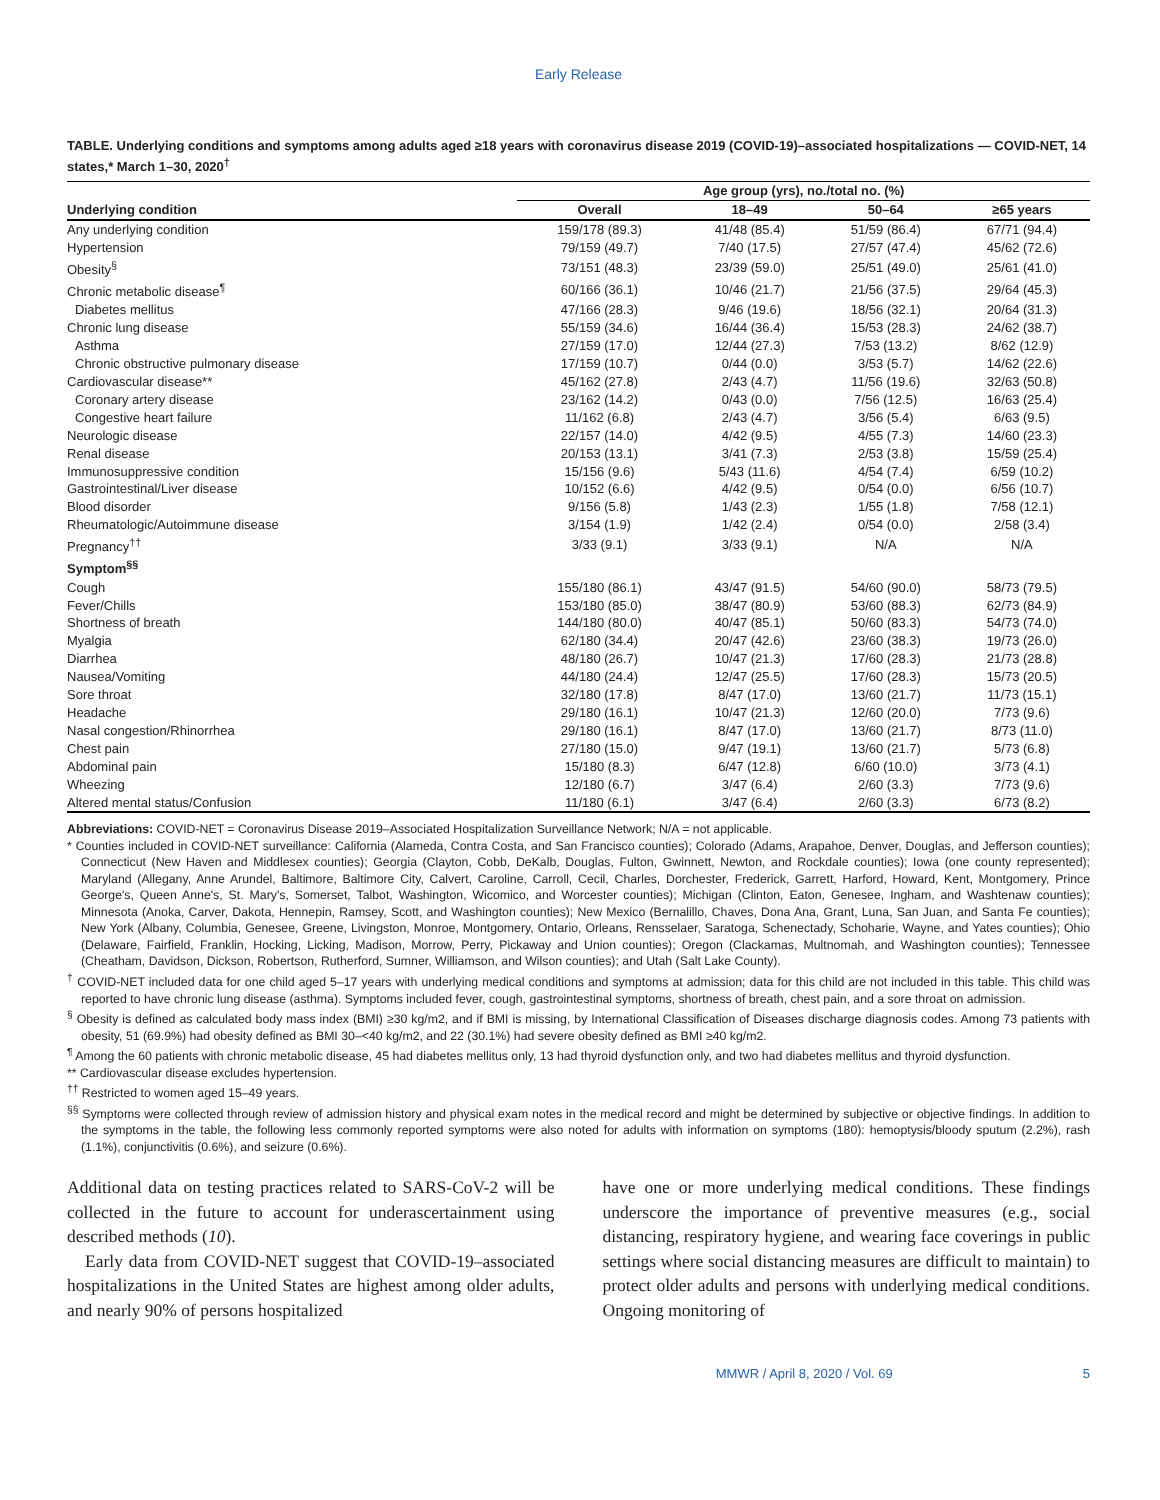Early Release
TABLE. Underlying conditions and symptoms among adults aged ≥18 years with coronavirus disease 2019 (COVID-19)–associated hospitalizations — COVID-NET, 14 states,* March 1–30, 2020<sup>†</sup>
| | Age group (yrs), no./total no. (%) | | | |
| --- | --- | --- | --- | --- |
| Underlying condition | Overall | 18–49 | 50–64 | ≥65 years |
| Any underlying condition | 159/178 (89.3) | 41/48 (85.4) | 51/59 (86.4) | 67/71 (94.4) |
| Hypertension | 79/159 (49.7) | 7/40 (17.5) | 27/57 (47.4) | 45/62 (72.6) |
| Obesity<sup>§</sup> | 73/151 (48.3) | 23/39 (59.0) | 25/51 (49.0) | 25/61 (41.0) |
| Chronic metabolic disease<sup>¶</sup> | 60/166 (36.1) | 10/46 (21.7) | 21/56 (37.5) | 29/64 (45.3) |
| Diabetes mellitus | 47/166 (28.3) | 9/46 (19.6) | 18/56 (32.1) | 20/64 (31.3) |
| Chronic lung disease | 55/159 (34.6) | 16/44 (36.4) | 15/53 (28.3) | 24/62 (38.7) |
| Asthma | 27/159 (17.0) | 12/44 (27.3) | 7/53 (13.2) | 8/62 (12.9) |
| Chronic obstructive pulmonary disease | 17/159 (10.7) | 0/44 (0.0) | 3/53 (5.7) | 14/62 (22.6) |
| Cardiovascular disease** | 45/162 (27.8) | 2/43 (4.7) | 11/56 (19.6) | 32/63 (50.8) |
| Coronary artery disease | 23/162 (14.2) | 0/43 (0.0) | 7/56 (12.5) | 16/63 (25.4) |
| Congestive heart failure | 11/162 (6.8) | 2/43 (4.7) | 3/56 (5.4) | 6/63 (9.5) |
| Neurologic disease | 22/157 (14.0) | 4/42 (9.5) | 4/55 (7.3) | 14/60 (23.3) |
| Renal disease | 20/153 (13.1) | 3/41 (7.3) | 2/53 (3.8) | 15/59 (25.4) |
| Immunosuppressive condition | 15/156 (9.6) | 5/43 (11.6) | 4/54 (7.4) | 6/59 (10.2) |
| Gastrointestinal/Liver disease | 10/152 (6.6) | 4/42 (9.5) | 0/54 (0.0) | 6/56 (10.7) |
| Blood disorder | 9/156 (5.8) | 1/43 (2.3) | 1/55 (1.8) | 7/58 (12.1) |
| Rheumatologic/Autoimmune disease | 3/154 (1.9) | 1/42 (2.4) | 0/54 (0.0) | 2/58 (3.4) |
| Pregnancy<sup>††</sup> | 3/33 (9.1) | 3/33 (9.1) | N/A | N/A |
| Symptom<sup>§§</sup> | | | | |
| Cough | 155/180 (86.1) | 43/47 (91.5) | 54/60 (90.0) | 58/73 (79.5) |
| Fever/Chills | 153/180 (85.0) | 38/47 (80.9) | 53/60 (88.3) | 62/73 (84.9) |
| Shortness of breath | 144/180 (80.0) | 40/47 (85.1) | 50/60 (83.3) | 54/73 (74.0) |
| Myalgia | 62/180 (34.4) | 20/47 (42.6) | 23/60 (38.3) | 19/73 (26.0) |
| Diarrhea | 48/180 (26.7) | 10/47 (21.3) | 17/60 (28.3) | 21/73 (28.8) |
| Nausea/Vomiting | 44/180 (24.4) | 12/47 (25.5) | 17/60 (28.3) | 15/73 (20.5) |
| Sore throat | 32/180 (17.8) | 8/47 (17.0) | 13/60 (21.7) | 11/73 (15.1) |
| Headache | 29/180 (16.1) | 10/47 (21.3) | 12/60 (20.0) | 7/73 (9.6) |
| Nasal congestion/Rhinorrhea | 29/180 (16.1) | 8/47 (17.0) | 13/60 (21.7) | 8/73 (11.0) |
| Chest pain | 27/180 (15.0) | 9/47 (19.1) | 13/60 (21.7) | 5/73 (6.8) |
| Abdominal pain | 15/180 (8.3) | 6/47 (12.8) | 6/60 (10.0) | 3/73 (4.1) |
| Wheezing | 12/180 (6.7) | 3/47 (6.4) | 2/60 (3.3) | 7/73 (9.6) |
| Altered mental status/Confusion | 11/180 (6.1) | 3/47 (6.4) | 2/60 (3.3) | 6/73 (8.2) |
Abbreviations: COVID-NET = Coronavirus Disease 2019–Associated Hospitalization Surveillance Network; N/A = not applicable.
* Counties included in COVID-NET surveillance: California (Alameda, Contra Costa, and San Francisco counties); Colorado (Adams, Arapahoe, Denver, Douglas, and Jefferson counties); Connecticut (New Haven and Middlesex counties); Georgia (Clayton, Cobb, DeKalb, Douglas, Fulton, Gwinnett, Newton, and Rockdale counties); Iowa (one county represented); Maryland (Allegany, Anne Arundel, Baltimore, Baltimore City, Calvert, Caroline, Carroll, Cecil, Charles, Dorchester, Frederick, Garrett, Harford, Howard, Kent, Montgomery, Prince George's, Queen Anne's, St. Mary's, Somerset, Talbot, Washington, Wicomico, and Worcester counties); Michigan (Clinton, Eaton, Genesee, Ingham, and Washtenaw counties); Minnesota (Anoka, Carver, Dakota, Hennepin, Ramsey, Scott, and Washington counties); New Mexico (Bernalillo, Chaves, Dona Ana, Grant, Luna, San Juan, and Santa Fe counties); New York (Albany, Columbia, Genesee, Greene, Livingston, Monroe, Montgomery, Ontario, Orleans, Rensselaer, Saratoga, Schenectady, Schoharie, Wayne, and Yates counties); Ohio (Delaware, Fairfield, Franklin, Hocking, Licking, Madison, Morrow, Perry, Pickaway and Union counties); Oregon (Clackamas, Multnomah, and Washington counties); Tennessee (Cheatham, Davidson, Dickson, Robertson, Rutherford, Sumner, Williamson, and Wilson counties); and Utah (Salt Lake County).
<sup>†</sup> COVID-NET included data for one child aged 5–17 years with underlying medical conditions and symptoms at admission; data for this child are not included in this table. This child was reported to have chronic lung disease (asthma). Symptoms included fever, cough, gastrointestinal symptoms, shortness of breath, chest pain, and a sore throat on admission.
<sup>§</sup> Obesity is defined as calculated body mass index (BMI) ≥30 kg/m2, and if BMI is missing, by International Classification of Diseases discharge diagnosis codes. Among 73 patients with obesity, 51 (69.9%) had obesity defined as BMI 30–<40 kg/m2, and 22 (30.1%) had severe obesity defined as BMI ≥40 kg/m2.
<sup>¶</sup> Among the 60 patients with chronic metabolic disease, 45 had diabetes mellitus only, 13 had thyroid dysfunction only, and two had diabetes mellitus and thyroid dysfunction.
** Cardiovascular disease excludes hypertension.
<sup>††</sup> Restricted to women aged 15–49 years.
<sup>§§</sup> Symptoms were collected through review of admission history and physical exam notes in the medical record and might be determined by subjective or objective findings. In addition to the symptoms in the table, the following less commonly reported symptoms were also noted for adults with information on symptoms (180): hemoptysis/bloody sputum (2.2%), rash (1.1%), conjunctivitis (0.6%), and seizure (0.6%).
Additional data on testing practices related to SARS-CoV-2 will be collected in the future to account for underascertainment using described methods (10).
Early data from COVID-NET suggest that COVID-19–associated hospitalizations in the United States are highest among older adults, and nearly 90% of persons hospitalized
have one or more underlying medical conditions. These findings underscore the importance of preventive measures (e.g., social distancing, respiratory hygiene, and wearing face coverings in public settings where social distancing measures are difficult to maintain) to protect older adults and persons with underlying medical conditions. Ongoing monitoring of
MMWR / April 8, 2020 / Vol. 69 5